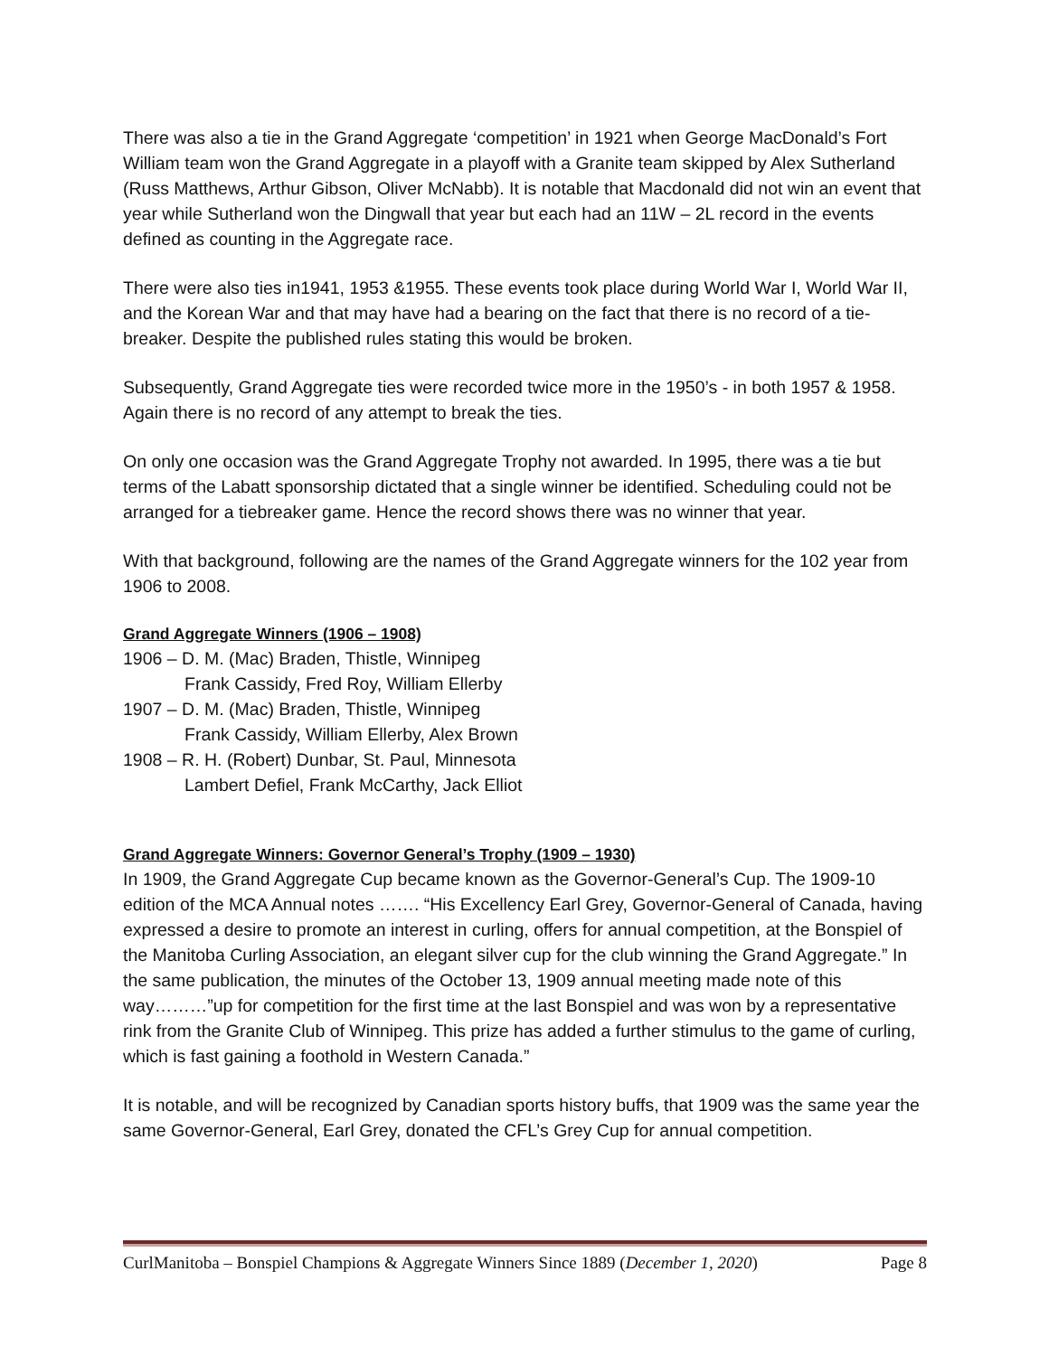There was also a tie in the Grand Aggregate ‘competition’ in 1921 when George MacDonald’s Fort William team won the Grand Aggregate in a playoff with a Granite team skipped by Alex Sutherland (Russ Matthews, Arthur Gibson, Oliver McNabb). It is notable that Macdonald did not win an event that year while Sutherland won the Dingwall that year but each had an 11W – 2L record in the events defined as counting in the Aggregate race.
There were also ties in1941, 1953 &1955. These events took place during World War I, World War II, and the Korean War and that may have had a bearing on the fact that there is no record of a tie-breaker. Despite the published rules stating this would be broken.
Subsequently, Grand Aggregate ties were recorded twice more in the 1950’s - in both 1957 & 1958. Again there is no record of any attempt to break the ties.
On only one occasion was the Grand Aggregate Trophy not awarded. In 1995, there was a tie but terms of the Labatt sponsorship dictated that a single winner be identified. Scheduling could not be arranged for a tiebreaker game. Hence the record shows there was no winner that year.
With that background, following are the names of the Grand Aggregate winners for the 102 year from 1906 to 2008.
Grand Aggregate Winners (1906 – 1908)
1906 – D. M. (Mac) Braden, Thistle, Winnipeg
Frank Cassidy, Fred Roy, William Ellerby
1907 – D. M. (Mac) Braden, Thistle, Winnipeg
Frank Cassidy, William Ellerby, Alex Brown
1908 – R. H. (Robert) Dunbar, St. Paul, Minnesota
Lambert Defiel, Frank McCarthy, Jack Elliot
Grand Aggregate Winners: Governor General’s Trophy (1909 – 1930)
In 1909, the Grand Aggregate Cup became known as the Governor-General’s Cup. The 1909-10 edition of the MCA Annual notes ……. “His Excellency Earl Grey, Governor-General of Canada, having expressed a desire to promote an interest in curling, offers for annual competition, at the Bonspiel of the Manitoba Curling Association, an elegant silver cup for the club winning the Grand Aggregate.” In the same publication, the minutes of the October 13, 1909 annual meeting made note of this way………”up for competition for the first time at the last Bonspiel and was won by a representative rink from the Granite Club of Winnipeg. This prize has added a further stimulus to the game of curling, which is fast gaining a foothold in Western Canada.”
It is notable, and will be recognized by Canadian sports history buffs, that 1909 was the same year the same Governor-General, Earl Grey, donated the CFL’s Grey Cup for annual competition.
CurlManitoba – Bonspiel Champions & Aggregate Winners Since 1889 (December 1, 2020) Page 8